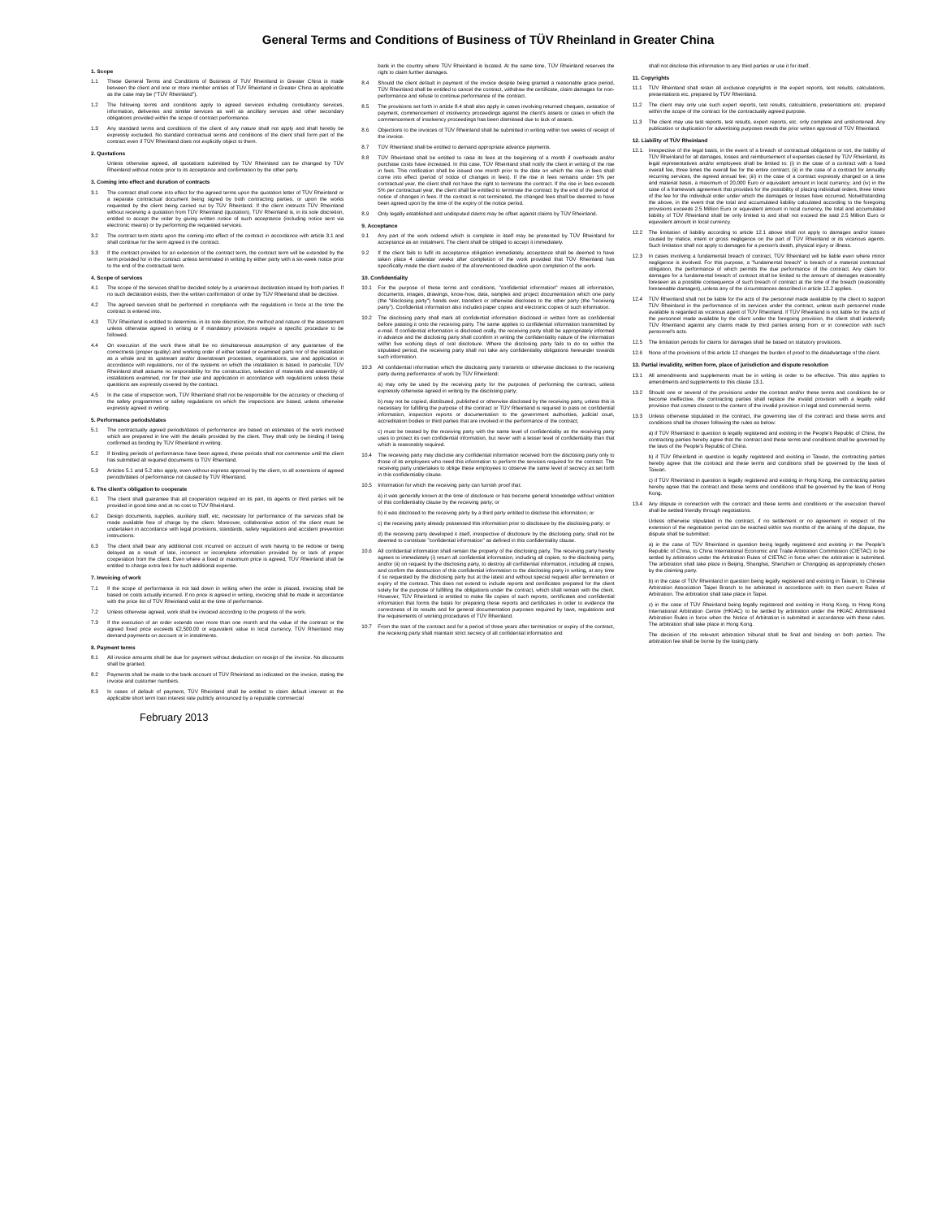General Terms and Conditions of Business of TÜV Rheinland in Greater China
1. Scope
1.1 These General Terms and Conditions of Business of TUV Rheinland in Greater China is made between the client and one or more member entities of TUV Rheinland in Greater China as applicable as the case may be ("TÜV Rheinland").
1.2 The following terms and conditions apply to agreed services including consultancy services, information, deliveries and similar services as well as ancillary services and other secondary obligations provided within the scope of contract performance.
1.3 Any standard terms and conditions of the client of any nature shall not apply and shall hereby be expressly excluded. No standard contractual terms and conditions of the client shall form part of the contract even if TÜV Rheinland does not explicitly object to them.
2. Quotations
Unless otherwise agreed, all quotations submitted by TÜV Rheinland can be changed by TÜV Rheinland without notice prior to its acceptance and confirmation by the other party.
3. Coming into effect and duration of contracts
3.1 The contract shall come into effect for the agreed terms upon the quotation letter of TÜV Rheinland or a separate contractual document being signed by both contracting parties, or upon the works requested by the client being carried out by TÜV Rheinland. If the client instructs TÜV Rheinland without receiving a quotation from TÜV Rheinland (quotation), TÜV Rheinland is, in its sole discretion, entitled to accept the order by giving written notice of such acceptance (including notice sent via electronic means) or by performing the requested services.
3.2 The contract term starts upon the coming into effect of the contract in accordance with article 3.1 and shall continue for the term agreed in the contract.
3.3 If the contract provides for an extension of the contract term, the contract term will be extended by the term provided for in the contract unless terminated in writing by either party with a six-week notice prior to the end of the contractual term.
4. Scope of services
4.1 The scope of the services shall be decided solely by a unanimous declaration issued by both parties. If no such declaration exists, then the written confirmation of order by TÜV Rheinland shall be decisive.
4.2 The agreed services shall be performed in compliance with the regulations in force at the time the contract is entered into.
4.3 TÜV Rheinland is entitled to determine, in its sole discretion, the method and nature of the assessment unless otherwise agreed in writing or if mandatory provisions require a specific procedure to be followed.
4.4 On execution of the work there shall be no simultaneous assumption of any guarantee of the correctness (proper quality) and working order of either tested or examined parts nor of the installation as a whole and its upstream and/or downstream processes, organisations, use and application in accordance with regulations, nor of the systems on which the installation is based. In particular, TÜV Rheinland shall assume no responsibility for the construction, selection of materials and assembly of installations examined, nor for their use and application in accordance with regulations unless these questions are expressly covered by the contract.
4.5 In the case of inspection work, TÜV Rheinland shall not be responsible for the accuracy or checking of the safety programmes or safety regulations on which the inspections are based, unless otherwise expressly agreed in writing.
5. Performance periods/dates
5.1 The contractually agreed periods/dates of performance are based on estimates of the work involved which are prepared in line with the details provided by the client. They shall only be binding if being confirmed as binding by TÜV Rheinland in writing.
5.2 If binding periods of performance have been agreed, these periods shall not commence until the client has submitted all required documents to TÜV Rheinland.
5.3 Articles 5.1 and 5.2 also apply, even without express approval by the client, to all extensions of agreed periods/dates of performance not caused by TÜV Rheinland.
6. The client's obligation to cooperate
6.1 The client shall guarantee that all cooperation required on its part, its agents or third parties will be provided in good time and at no cost to TÜV Rheinland.
6.2 Design documents, supplies, auxiliary staff, etc. necessary for performance of the services shall be made available free of charge by the client. Moreover, collaborative action of the client must be undertaken in accordance with legal provisions, standards, safety regulations and accident prevention instructions.
6.3 The client shall bear any additional cost incurred on account of work having to be redone or being delayed as a result of late, incorrect or incomplete information provided by or lack of proper cooperation from the client. Even where a fixed or maximum price is agreed, TÜV Rheinland shall be entitled to charge extra fees for such additional expense.
7. Invoicing of work
7.1 If the scope of performance is not laid down in writing when the order is placed, invoicing shall be based on costs actually incurred. If no price is agreed in writing, invoicing shall be made in accordance with the price list of TÜV Rheinland valid at the time of performance.
7.2 Unless otherwise agreed, work shall be invoiced according to the progress of the work.
7.3 If the execution of an order extends over more than one month and the value of the contract or the agreed fixed price exceeds €2,500.00 or equivalent value in local currency, TÜV Rheinland may demand payments on account or in instalments.
8. Payment terms
8.1 All invoice amounts shall be due for payment without deduction on receipt of the invoice. No discounts shall be granted.
8.2 Payments shall be made to the bank account of TÜV Rheinland as indicated on the invoice, stating the invoice and customer numbers.
8.3 In cases of default of payment, TÜV Rheinland shall be entitled to claim default interest at the applicable short term loan interest rate publicly announced by a reputable commercial
February 2013
bank in the country where TÜV Rheinland is located. At the same time, TÜV Rheinland reserves the right to claim further damages.
8.4 Should the client default in payment of the invoice despite being granted a reasonable grace period, TÜV Rheinland shall be entitled to cancel the contract, withdraw the certificate, claim damages for non-performance and refuse to continue performance of the contract.
8.5 The provisions set forth in article 8.4 shall also apply in cases involving returned cheques, cessation of payment, commencement of insolvency proceedings against the client's assets or cases in which the commencement of insolvency proceedings has been dismissed due to lack of assets.
8.6 Objections to the invoices of TÜV Rheinland shall be submitted in writing within two weeks of receipt of the invoice.
8.7 TÜV Rheinland shall be entitled to demand appropriate advance payments.
8.8 TÜV Rheinland shall be entitled to raise its fees at the beginning of a month if overheads and/or purchase costs have increased. In this case, TÜV Rheinland shall notify the client in writing of the rise in fees. This notification shall be issued one month prior to the date on which the rise in fees shall come into effect (period of notice of changes in fees). If the rise in fees remains under 5% per contractual year, the client shall not have the right to terminate the contract. If the rise in fees exceeds 5% per contractual year, the client shall be entitled to terminate the contract by the end of the period of notice of changes in fees. If the contract is not terminated, the changed fees shall be deemed to have been agreed upon by the time of the expiry of the notice period.
8.9 Only legally established and undisputed claims may be offset against claims by TÜV Rheinland.
9. Acceptance
9.1 Any part of the work ordered which is complete in itself may be presented by TÜV Rheinland for acceptance as an instalment. The client shall be obliged to accept it immediately.
9.2 If the client fails to fulfil its acceptance obligation immediately, acceptance shall be deemed to have taken place 4 calendar weeks after completion of the work provided that TÜV Rheinland has specifically made the client aware of the aforementioned deadline upon completion of the work.
10. Confidentiality
10.1 For the purpose of these terms and conditions, "confidential information" means all information, documents, images, drawings, know-how, data, samples and project documentation which one party (the "disclosing party") hands over, transfers or otherwise discloses to the other party (the "receiving party"). Confidential information also includes paper copies and electronic copies of such information.
10.2 The disclosing party shall mark all confidential information disclosed in written form as confidential before passing it onto the receiving party. The same applies to confidential information transmitted by e-mail. If confidential information is disclosed orally, the receiving party shall be appropriately informed in advance and the disclosing party shall cconfirm in writing the confidentiality nature of the information within five working days of oral disclosure. Where the disclosing party fails to do so within the stipulated period, the receiving party shall not take any confidentiality obligations hereunder towards such information.
10.3 All confidential information which the disclosing party transmits or otherwise discloses to the receiving party during performance of work by TÜV Rheinland:
a) may only be used by the receiving party for the purposes of performing the contract, unless expressly otherwise agreed in writing by the disclosing party;
b) may not be copied, distributed, published or otherwise disclosed by the receiving party, unless this is necessary for fulfilling the purpose of the contract or TÜV Rheinland is required to pass on confidential information, inspection reports or documentation to the government authorities, judicial court, accreditation bodies or third parties that are involved in the performance of the contract;
c) must be treated by the receiving party with the same level of confidentiality as the receiving party uses to protect its own confidential information, but never with a lesser level of confidentiality than that which is reasonably required.
10.4 The receiving party may disclose any confidential information received from the disclosing party only to those of its employees who need this information to perform the services required for the contract. The receiving party undertakes to oblige these employees to observe the same level of secrecy as set forth in this confidentiality clause.
10.5 Information for which the receiving party can furnish proof that:
a) it was generally known at the time of disclosure or has become general knowledge without violation of this confidentiality clause by the receiving party; or
b) it was disclosed to the receiving party by a third party entitled to disclose this information; or
c) the receiving party already possessed this information prior to disclosure by the disclosing party; or
d) the receiving party developed it itself, irrespective of disclosure by the disclosing party, shall not be deemed to constitute "confidential information" as defined in this confidentiality clause.
10.6 All confidential information shall remain the property of the disclosing party. The receiving party hereby agrees to immediately (i) return all confidential information, including all copies, to the disclosing party, and/or (ii) on request by the disclosing party, to destroy all confidential information, including all copies, and confirm the destruction of this confidential information to the disclosing party in writing, at any time if so requested by the disclosing party but at the latest and without special request after termination or expiry of the contract. This does not extend to include reports and certificates prepared for the client solely for the purpose of fulfilling the obligations under the contract, which shall remain with the client. However, TÜV Rheinland is entitled to make file copies of such reports, certificates and confidential information that forms the basis for preparing these reports and certificates in order to evidence the correctness of its results and for general documentation purposes required by laws, regulations and the requirements of working procedures of TÜV Rheinland.
10.7 From the start of the contract and for a period of three years after termination or expiry of the contract, the receiving party shall maintain strict secrecy of all confidential information and
shall not disclose this information to any third parties or use it for itself.
11. Copyrights
11.1 TÜV Rheinland shall retain all exclusive copyrights in the expert reports, test results, calculations, presentations etc. prepared by TÜV Rheinland.
11.2 The client may only use such expert reports, test results, calculations, presentations etc. prepared within the scope of the contract for the contractually agreed purpose.
11.3 The client may use test reports, test results, expert reports, etc. only complete and unshortened. Any publication or duplication for advertising purposes needs the prior written approval of TÜV Rheinland.
12. Liability of TÜV Rheinland
12.1. Irrespective of the legal basis, in the event of a breach of contractual obligations or tort, the liability of TÜV Rheinland for all damages, losses and reimbursement of expenses caused by TÜV Rheinland, its legal representatives and/or employees shall be limited to: (i) in the case of a contract with a fixed overall fee, three times the overall fee for the entire contract; (ii) in the case of a contract for annually recurring services, the agreed annual fee; (iii) in the case of a contract expressly charged on a time and material basis, a maximum of 20,000 Euro or equivalent amount in local currency; and (iv) in the case of a framework agreement that provides for the possibility of placing individual orders, three times of the fee for the individual order under which the damages or losses have occurred. Notwithstanding the above, in the event that the total and accumulated liability calculated according to the foregoing provisions exceeds 2.5 Million Euro or equivalent amount in local currency, the total and accumulated liability of TÜV Rheinland shall be only limited to and shall not exceed the said 2.5 Million Euro or equivalent amount in local currency.
12.2 The limitation of liability according to article 12.1 above shall not apply to damages and/or losses caused by malice, intent or gross negligence on the part of TÜV Rheinland or its vicarious agents. Such limitation shall not apply to damages for a person's death, physical injury or illness.
12.3 In cases involving a fundamental breach of contract, TÜV Rheinland will be liable even where minor negligence is involved. For this purpose, a "fundamental breach" is breach of a material contractual obligation, the performance of which permits the due performance of the contract. Any claim for damages for a fundamental breach of contract shall be limited to the amount of damages reasonably foreseen as a possible consequence of such breach of contract at the time of the breach (reasonably foreseeable damages), unless any of the circumstances described in article 12.2 applies.
12.4 TÜV Rheinland shall not be liable for the acts of the personnel made available by the client to support TÜV Rheinland in the performance of its services under the contract, unless such personnel made available is regarded as vicarious agent of TÜV Rheinland. If TÜV Rheinland is not liable for the acts of the personnel made available by the client under the foregoing provision, the client shall indemnify TÜV Rheinland against any claims made by third parties arising from or in connection with such personnel's acts.
12.5 The limitation periods for claims for damages shall be based on statutory provisions.
12.6 None of the provisions of this article 12 changes the burden of proof to the disadvantage of the client.
13. Partial invalidity, written form, place of jurisdiction and dispute resolution
13.1 All amendments and supplements must be in writing in order to be effective. This also applies to amendments and supplements to this clause 13.1.
13.2 Should one or several of the provisions under the contract and/or these terms and conditions be or become ineffective, the contracting parties shall replace the invalid provision with a legally valid provision that comes closest to the content of the invalid provision in legal and commercial terms.
13.3 Unless otherwise stipulated in the contract, the governing law of the contract and these terms and conditions shall be chosen following the rules as below:
a) if TÜV Rheinland in question is legally registered and existing in the People's Republic of China, the contracting parties hereby agree that the contract and these terms and conditions shall be governed by the laws of the People's Republic of China.
b) if TÜV Rheinland in question is legally registered and existing in Taiwan, the contracting parties hereby agree that the contract and these terms and conditions shall be governed by the laws of Taiwan.
c) if TÜV Rheinland in question is legally registered and existing in Hong Kong, the contracting parties hereby agree that the contract and these terms and conditions shall be governed by the laws of Hong Kong.
13.4 Any dispute in connection with the contract and these terms and conditions or the execution thereof shall be settled friendly through negotiations.
Unless otherwise stipulated in the contract, if no settlement or no agreement in respect of the extension of the negotiation period can be reached within two months of the arising of the dispute, the dispute shall be submitted:
a) in the case of TÜV Rheinland in question being legally registered and existing in the People's Republic of China, to China International Economic and Trade Arbitration Commission (CIETAC) to be settled by arbitration under the Arbitration Rules of CIETAC in force when the arbitration is submitted. The arbitration shall take place in Beijing, Shanghai, Shenzhen or Chongqing as appropriately chosen by the claiming party.
b) in the case of TÜV Rheinland in question being legally registered and existing in Taiwan, to Chinese Arbitration Association Taipei Branch to be arbitrated in accordance with its then current Rules of Arbitration. The arbitration shall take place in Taipei.
c) in the case of TÜV Rheinland being legally registered and existing in Hong Kong, to Hong Kong International Arbitration Centre (HKIAC) to be settled by arbitration under the HKIAC Administered Arbitration Rules in force when the Notice of Arbitration is submitted in accordance with these rules. The arbitration shall take place in Hong Kong.
The decision of the relevant arbitration tribunal shall be final and binding on both parties. The arbitration fee shall be borne by the losing party.